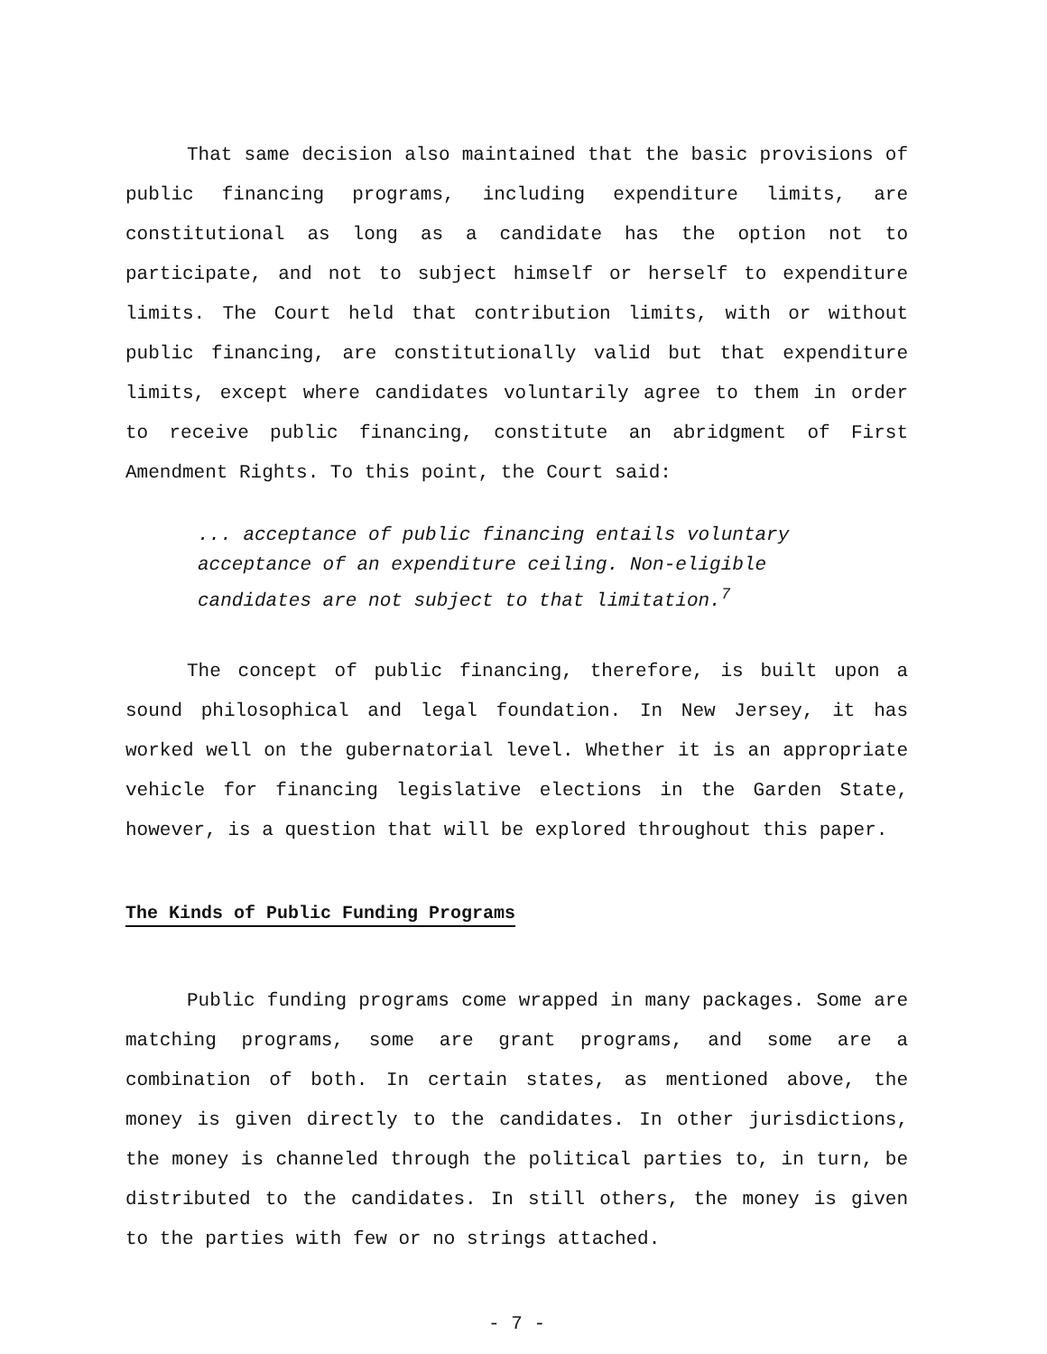That same decision also maintained that the basic provisions of public financing programs, including expenditure limits, are constitutional as long as a candidate has the option not to participate, and not to subject himself or herself to expenditure limits. The Court held that contribution limits, with or without public financing, are constitutionally valid but that expenditure limits, except where candidates voluntarily agree to them in order to receive public financing, constitute an abridgment of First Amendment Rights. To this point, the Court said:
... acceptance of public financing entails voluntary acceptance of an expenditure ceiling. Non-eligible candidates are not subject to that limitation.<sup>7</sup>
The concept of public financing, therefore, is built upon a sound philosophical and legal foundation. In New Jersey, it has worked well on the gubernatorial level. Whether it is an appropriate vehicle for financing legislative elections in the Garden State, however, is a question that will be explored throughout this paper.
The Kinds of Public Funding Programs
Public funding programs come wrapped in many packages. Some are matching programs, some are grant programs, and some are a combination of both. In certain states, as mentioned above, the money is given directly to the candidates. In other jurisdictions, the money is channeled through the political parties to, in turn, be distributed to the candidates. In still others, the money is given to the parties with few or no strings attached.
- 7 -